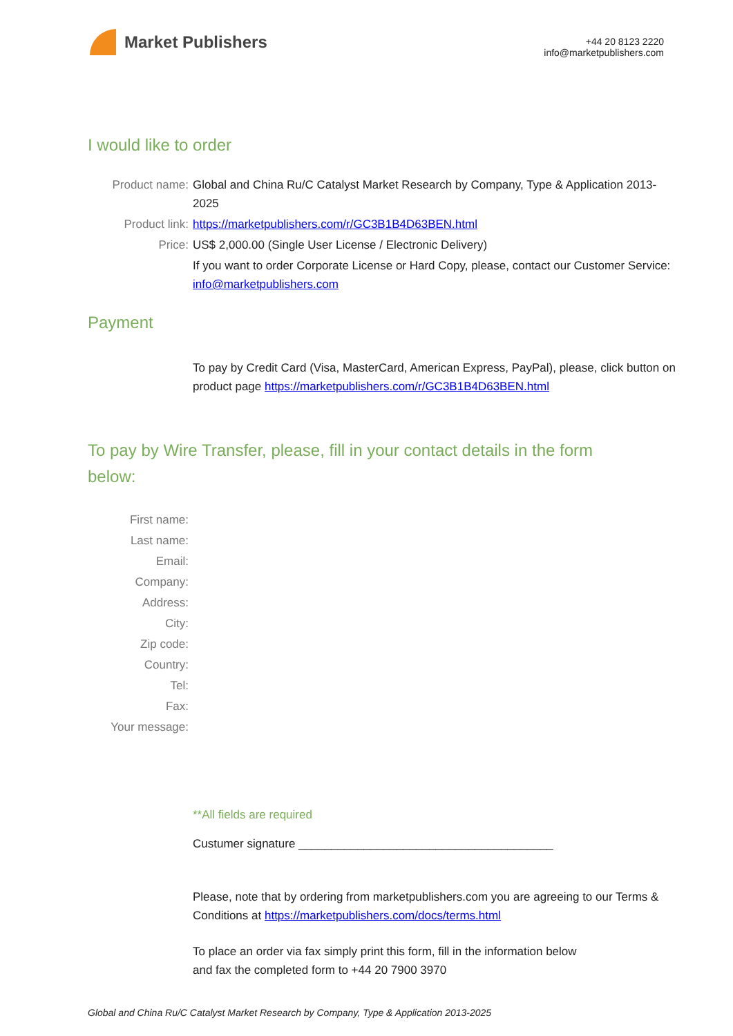Market Publishers
+44 20 8123 2220
info@marketpublishers.com
I would like to order
Product name: Global and China Ru/C Catalyst Market Research by Company, Type & Application 2013-2025
Product link: https://marketpublishers.com/r/GC3B1B4D63BEN.html
Price: US$ 2,000.00 (Single User License / Electronic Delivery)
If you want to order Corporate License or Hard Copy, please, contact our Customer Service:
info@marketpublishers.com
Payment
To pay by Credit Card (Visa, MasterCard, American Express, PayPal), please, click button on product page https://marketpublishers.com/r/GC3B1B4D63BEN.html
To pay by Wire Transfer, please, fill in your contact details in the form below:
First name:
Last name:
Email:
Company:
Address:
City:
Zip code:
Country:
Tel:
Fax:
Your message:
**All fields are required
Custumer signature _______________________________________
Please, note that by ordering from marketpublishers.com you are agreeing to our Terms & Conditions at https://marketpublishers.com/docs/terms.html
To place an order via fax simply print this form, fill in the information below
and fax the completed form to +44 20 7900 3970
Global and China Ru/C Catalyst Market Research by Company, Type & Application 2013-2025